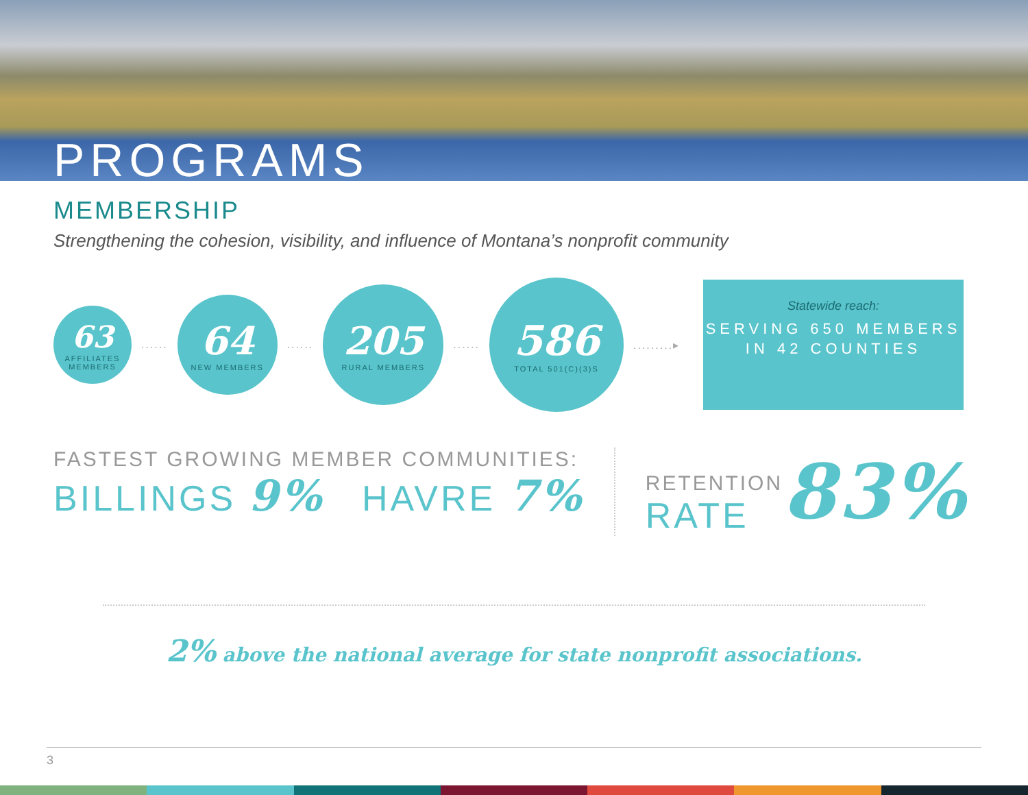PROGRAMS
MEMBERSHIP
Strengthening the cohesion, visibility, and influence of Montana’s nonprofit community
63
AFFILIATES
MEMBERS
......
64
NEW MEMBERS
......
205
RURAL MEMBERS
......
586
TOTAL 501(C)(3)S
.........▸
Statewide reach:
SERVING 650 MEMBERS IN 42 COUNTIES
FASTEST GROWING MEMBER COMMUNITIES:
BILLINGS 9% HAVRE 7%
RETENTION
RATE
83%
2% above the national average for state nonprofit associations.
3